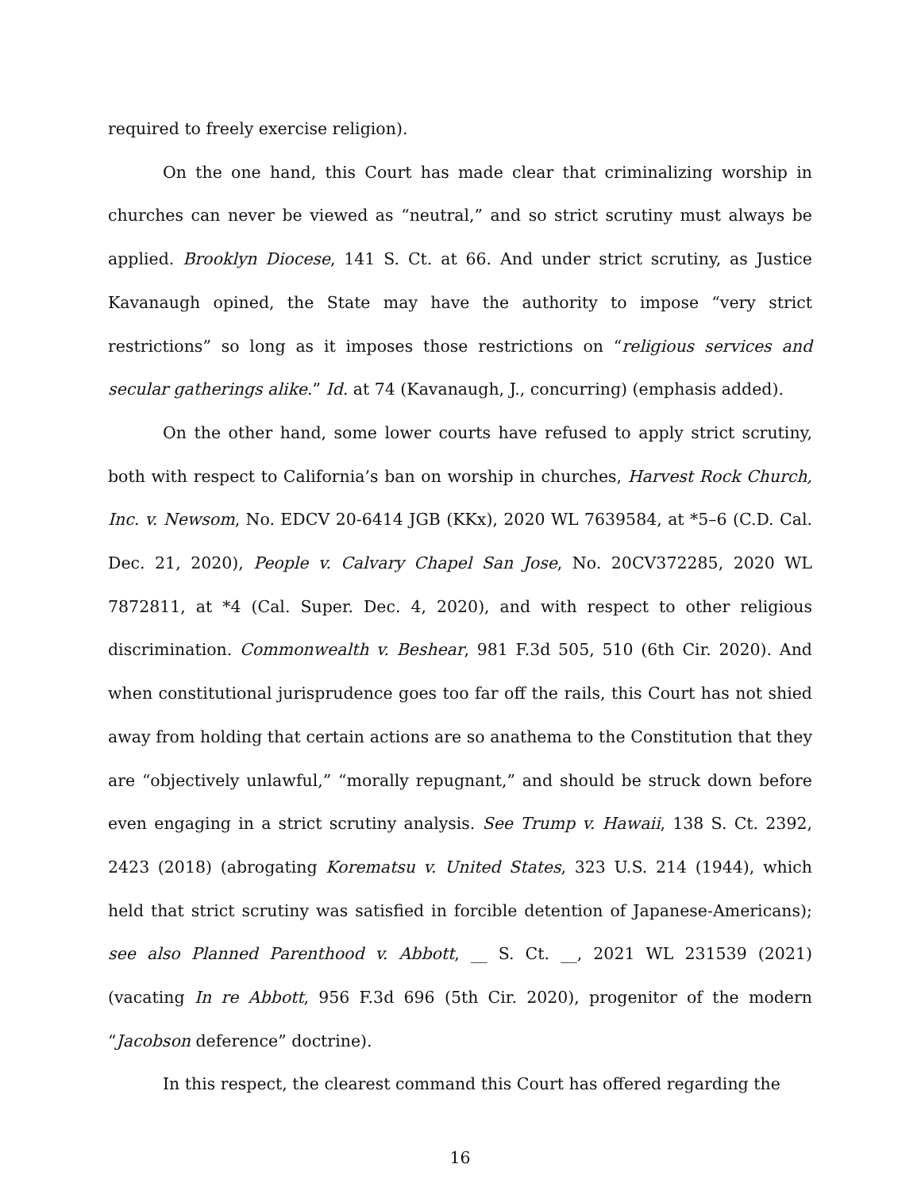required to freely exercise religion).
On the one hand, this Court has made clear that criminalizing worship in churches can never be viewed as “neutral,” and so strict scrutiny must always be applied. Brooklyn Diocese, 141 S. Ct. at 66. And under strict scrutiny, as Justice Kavanaugh opined, the State may have the authority to impose “very strict restrictions” so long as it imposes those restrictions on “religious services and secular gatherings alike.” Id. at 74 (Kavanaugh, J., concurring) (emphasis added).
On the other hand, some lower courts have refused to apply strict scrutiny, both with respect to California’s ban on worship in churches, Harvest Rock Church, Inc. v. Newsom, No. EDCV 20-6414 JGB (KKx), 2020 WL 7639584, at *5–6 (C.D. Cal. Dec. 21, 2020), People v. Calvary Chapel San Jose, No. 20CV372285, 2020 WL 7872811, at *4 (Cal. Super. Dec. 4, 2020), and with respect to other religious discrimination. Commonwealth v. Beshear, 981 F.3d 505, 510 (6th Cir. 2020). And when constitutional jurisprudence goes too far off the rails, this Court has not shied away from holding that certain actions are so anathema to the Constitution that they are “objectively unlawful,” “morally repugnant,” and should be struck down before even engaging in a strict scrutiny analysis. See Trump v. Hawaii, 138 S. Ct. 2392, 2423 (2018) (abrogating Korematsu v. United States, 323 U.S. 214 (1944), which held that strict scrutiny was satisfied in forcible detention of Japanese-Americans); see also Planned Parenthood v. Abbott, __ S. Ct. __, 2021 WL 231539 (2021) (vacating In re Abbott, 956 F.3d 696 (5th Cir. 2020), progenitor of the modern “Jacobson deference” doctrine).
In this respect, the clearest command this Court has offered regarding the
16